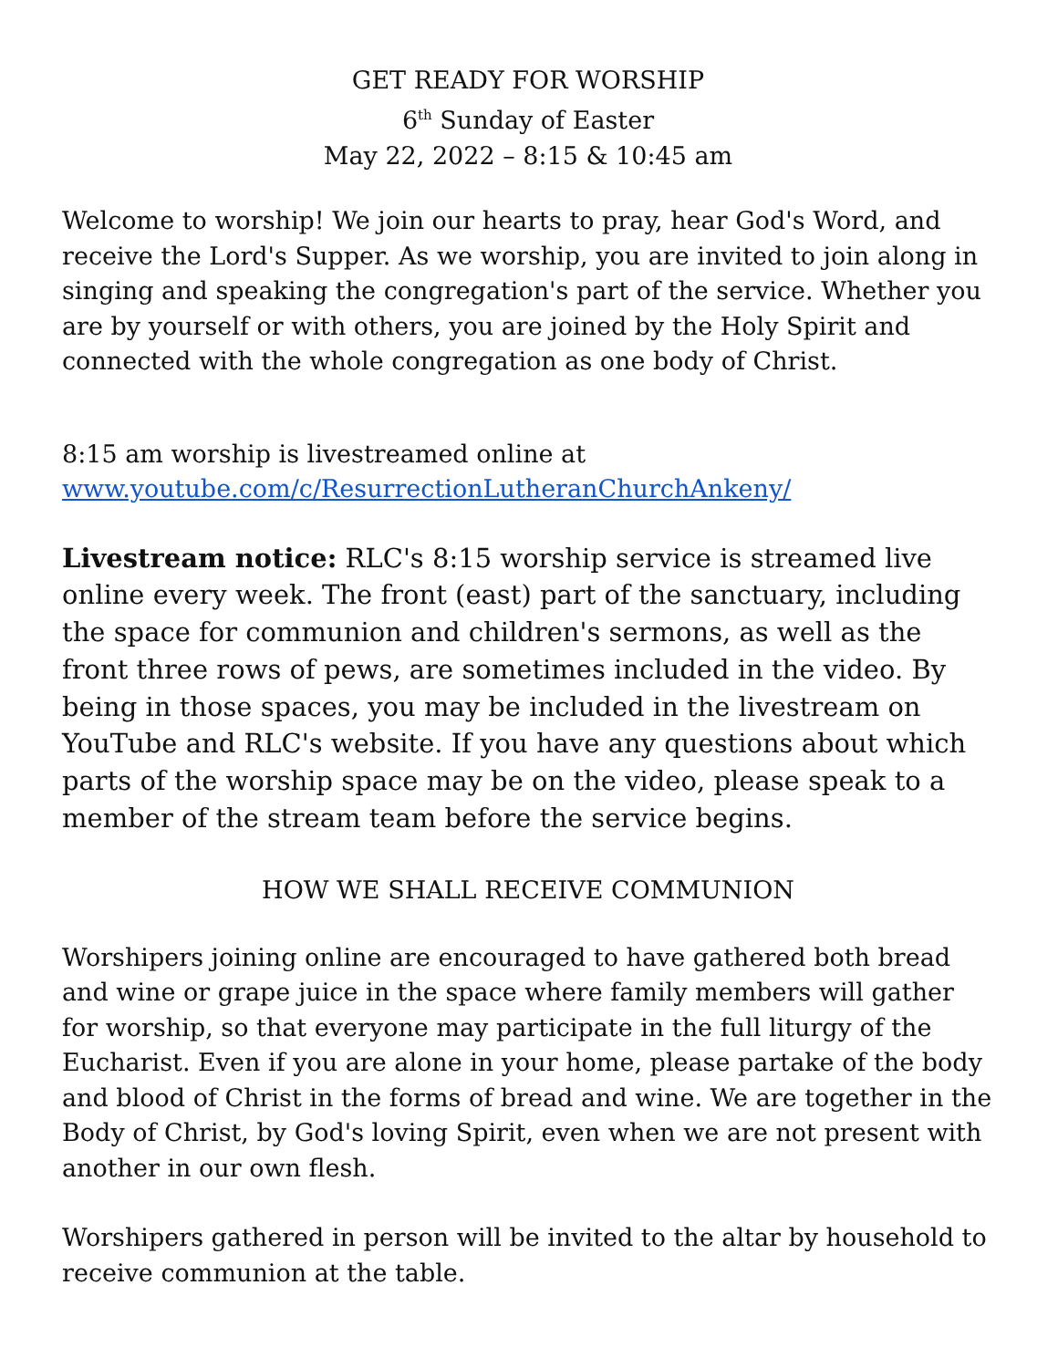GET READY FOR WORSHIP
6<sup>th</sup> Sunday of Easter
May 22, 2022 – 8:15 & 10:45 am
Welcome to worship! We join our hearts to pray, hear God's Word, and receive the Lord's Supper. As we worship, you are invited to join along in singing and speaking the congregation's part of the service. Whether you are by yourself or with others, you are joined by the Holy Spirit and connected with the whole congregation as one body of Christ.
8:15 am worship is livestreamed online at
www.youtube.com/c/ResurrectionLutheranChurchAnkeny/
Livestream notice: RLC's 8:15 worship service is streamed live online every week. The front (east) part of the sanctuary, including the space for communion and children's sermons, as well as the front three rows of pews, are sometimes included in the video. By being in those spaces, you may be included in the livestream on YouTube and RLC's website. If you have any questions about which parts of the worship space may be on the video, please speak to a member of the stream team before the service begins.
HOW WE SHALL RECEIVE COMMUNION
Worshipers joining online are encouraged to have gathered both bread and wine or grape juice in the space where family members will gather for worship, so that everyone may participate in the full liturgy of the Eucharist. Even if you are alone in your home, please partake of the body and blood of Christ in the forms of bread and wine. We are together in the Body of Christ, by God's loving Spirit, even when we are not present with another in our own flesh.
Worshipers gathered in person will be invited to the altar by household to receive communion at the table.